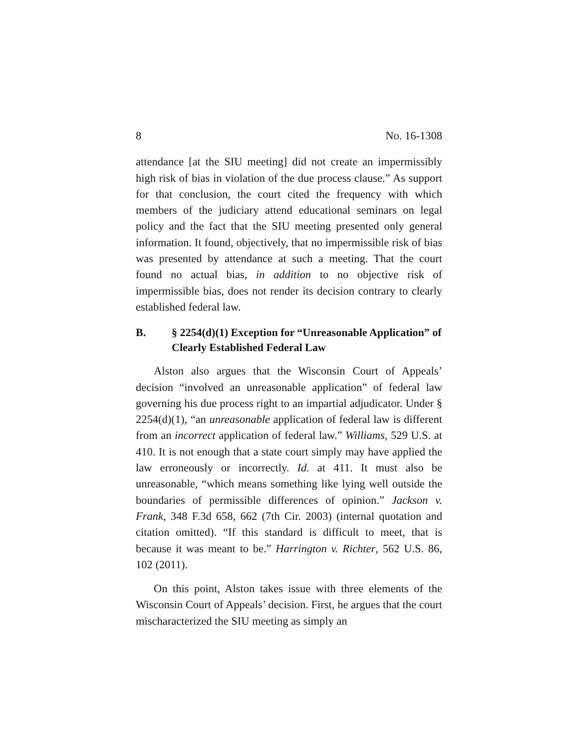8 No. 16-1308
attendance [at the SIU meeting] did not create an impermissibly high risk of bias in violation of the due process clause.” As support for that conclusion, the court cited the frequency with which members of the judiciary attend educational seminars on legal policy and the fact that the SIU meeting presented only general information. It found, objectively, that no impermissible risk of bias was presented by attendance at such a meeting. That the court found no actual bias, in addition to no objective risk of impermissible bias, does not render its decision contrary to clearly established federal law.
B. § 2254(d)(1) Exception for “Unreasonable Application” of Clearly Established Federal Law
Alston also argues that the Wisconsin Court of Appeals’ decision “involved an unreasonable application” of federal law governing his due process right to an impartial adjudicator. Under § 2254(d)(1), “an unreasonable application of federal law is different from an incorrect application of federal law.” Williams, 529 U.S. at 410. It is not enough that a state court simply may have applied the law erroneously or incorrectly. Id. at 411. It must also be unreasonable, “which means something like lying well outside the boundaries of permissible differences of opinion.” Jackson v. Frank, 348 F.3d 658, 662 (7th Cir. 2003) (internal quotation and citation omitted). “If this standard is difficult to meet, that is because it was meant to be.” Harrington v. Richter, 562 U.S. 86, 102 (2011).
On this point, Alston takes issue with three elements of the Wisconsin Court of Appeals’ decision. First, he argues that the court mischaracterized the SIU meeting as simply an